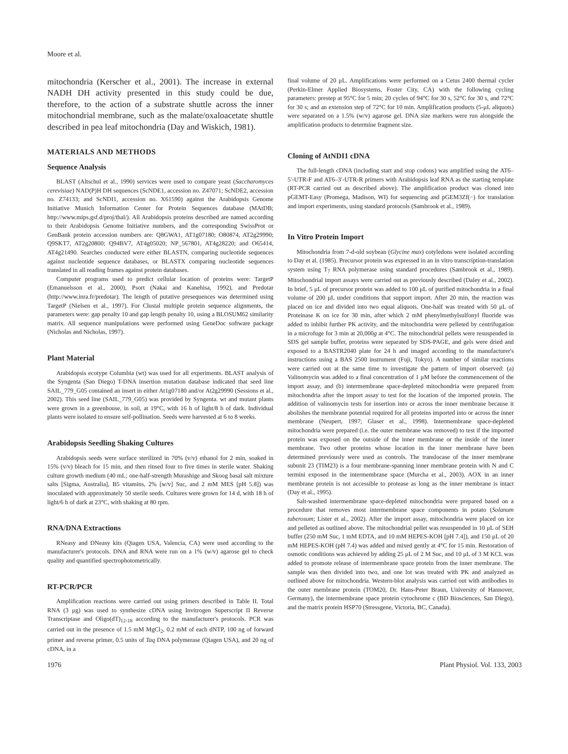Moore et al.
mitochondria (Kerscher et al., 2001). The increase in external NADH DH activity presented in this study could be due, therefore, to the action of a substrate shuttle across the inner mitochondrial membrane, such as the malate/oxaloacetate shuttle described in pea leaf mitochondria (Day and Wiskich, 1981).
MATERIALS AND METHODS
Sequence Analysis
BLAST (Altschul et al., 1990) services were used to compare yeast (Saccharomyces cerevisiae) NAD(P)H DH sequences (ScNDE1, accession no. Z47071; ScNDE2, accession no. Z74133; and ScNDI1, accession no. X61590) against the Arabidopsis Genome Initiative Munich Information Center for Protein Sequences database (MAtDB; http://www.mips.gsf.d/proj/thal/). All Arabidopsis proteins described are named according to their Arabidopsis Genome Initiative numbers, and the corresponding SwissProt or GenBank protein accession numbers are: Q8GWA1, AT1g07180; O80874, AT2g29990; Q9SKT7, AT2g20800; Q94BV7, AT4g05020; NP_567801, AT4g28220; and O65414, AT4g21490. Searches conducted were either BLASTN, comparing nucleotide sequences against nucleotide sequence databases, or BLASTX comparing nucleotide sequences translated in all reading frames against protein databases.
Computer programs used to predict cellular location of proteins were: TargetP (Emanuelsson et al., 2000), Psort (Nakai and Kanehisa, 1992), and Predotar (http://www.inra.fr/predotar). The length of putative presequences was determined using TargetP (Nielsen et al., 1997). For Clustal multiple protein sequence alignments, the parameters were: gap penalty 10 and gap length penalty 10, using a BLOSUM62 similarity matrix. All sequence manipulations were performed using GeneDoc software package (Nicholas and Nicholas, 1997).
Plant Material
Arabidopsis ecotype Columbia (wt) was used for all experiments. BLAST analysis of the Syngenta (San Diego) T-DNA insertion mutation database indicated that seed line SAIL_779_G05 contained an insert in either At1g07180 and/or At2g29990 (Sessions et al., 2002). This seed line (SAIL_779_G05) was provided by Syngenta. wt and mutant plants were grown in a greenhouse, in soil, at 19°C, with 16 h of light/8 h of dark. Individual plants were isolated to ensure self-pollination. Seeds were harvested at 6 to 8 weeks.
Arabidopsis Seedling Shaking Cultures
Arabidopsis seeds were surface sterilized in 70% (v/v) ethanol for 2 min, soaked in 15% (v/v) bleach for 15 min, and then rinsed four to five times in sterile water. Shaking culture growth medium (40 mL; one-half-strength Murashige and Skoog basal salt mixture salts [Sigma, Australia], B5 vitamins, 2% [w/v] Suc, and 2 mM MES [pH 5.8]) was inoculated with approximately 50 sterile seeds. Cultures were grown for 14 d, with 18 h of light/6 h of dark at 23°C, with shaking at 80 rpm.
RNA/DNA Extractions
RNeasy and DNeasy kits (Qiagen USA, Valencia, CA) were used according to the manufacturer's protocols. DNA and RNA were run on a 1% (w/v) agarose gel to check quality and quantified spectrophotometrically.
RT-PCR/PCR
Amplification reactions were carried out using primers described in Table II. Total RNA (3 μg) was used to synthesize cDNA using Invitrogen Superscript II Reverse Transcriptase and Oligo(dT)<sub>12-18</sub> according to the manufacturer's protocols. PCR was carried out in the presence of 1.5 mM MgCl<sub>2</sub>, 0.2 mM of each dNTP, 100 ng of forward primer and reverse primer, 0.5 units of Taq DNA polymerase (Qiagen USA), and 20 ng of cDNA, in a
final volume of 20 μL. Amplifications were performed on a Cetus 2400 thermal cycler (Perkin-Elmer Applied Biosystems, Foster City, CA) with the following cycling parameters: prestep at 95°C for 5 min; 20 cycles of 94°C for 30 s, 52°C for 30 s, and 72°C for 30 s; and an extension step of 72°C for 10 min. Amplification products (5-μL aliquots) were separated on a 1.5% (w/v) agarose gel. DNA size markers were run alongside the amplification products to determine fragment size.
Cloning of AtNDI1 cDNA
The full-length cDNA (including start and stop codons) was amplified using the AT6–5′-UTR-F and AT6–3′-UTR-R primers with Arabidopsis leaf RNA as the starting template (RT-PCR carried out as described above). The amplification product was cloned into pGEMT-Easy (Promega, Madison, WI) for sequencing and pGEM3Zf(−) for translation and import experiments, using standard protocols (Sambrook et al., 1989).
In Vitro Protein Import
Mitochondria from 7-d-old soybean (Glycine max) cotyledons were isolated according to Day et al. (1985). Precursor protein was expressed in an in vitro transcription-translation system using T<sub>7</sub> RNA polymerase using standard procedures (Sambrook et al., 1989). Mitochondrial import assays were carried out as previously described (Daley et al., 2002). In brief, 5 μL of precursor protein was added to 100 μL of purified mitochondria in a final volume of 200 μL under conditions that support import. After 20 min, the reaction was placed on ice and divided into two equal aliquots. One-half was treated with 50 μL of Proteinase K on ice for 30 min, after which 2 mM phenylmethylsulfonyl fluoride was added to inhibit further PK activity, and the mitochondria were pelleted by centrifugation in a microfuge for 3 min at 20,000g at 4°C. The mitochondrial pellets were resuspended in SDS gel sample buffer, proteins were separated by SDS-PAGE, and gels were dried and exposed to a BASTR2040 plate for 24 h and imaged according to the manufacturer's instructions using a BAS 2500 instrument (Fuji, Tokyo). A number of similar reactions were carried out at the same time to investigate the pattern of import observed: (a) Valinomycin was added to a final concentration of 1 μM before the commencement of the import assay, and (b) intermembrane space-depleted mitochondria were prepared from mitochondria after the import assay to test for the location of the imported protein. The addition of valinomycin tests for insertion into or across the inner membrane because it abolishes the membrane potential required for all proteins imported into or across the inner membrane (Neupert, 1997; Glaser et al., 1998). Intermembrane space-depleted mitochondria were prepared (i.e. the outer membrane was removed) to test if the imported protein was exposed on the outside of the inner membrane or the inside of the inner membrane. Two other proteins whose location in the inner membrane have been determined previously were used as controls. The translocase of the inner membrane subunit 23 (TIM23) is a four membrane-spanning inner membrane protein with N and C termini exposed in the intermembrane space (Murcha et al., 2003). AOX in an inner membrane protein is not accessible to protease as long as the inner membrane is intact (Day et al., 1995).
Salt-washed intermembrane space-depleted mitochondria were prepared based on a procedure that removes most intermembrane space components in potato (Solanum tuberosum; Lister et al., 2002). After the import assay, mitochondria were placed on ice and pelleted as outlined above. The mitochondrial pellet was resuspended in 10 μL of SEH buffer (250 mM Suc, 1 mM EDTA, and 10 mM HEPES-KOH [pH 7.4]), and 150 μL of 20 mM HEPES-KOH (pH 7.4) was added and mixed gently at 4°C for 15 min. Restoration of osmotic conditions was achieved by adding 25 μL of 2 M Suc, and 10 μL of 3 M KCL was added to promote release of intermembrane space protein from the inner membrane. The sample was then divided into two, and one lot was treated with PK and analyzed as outlined above for mitochondria. Western-blot analysis was carried out with antibodies to the outer membrane protein (TOM20, Dr. Hans-Peter Braun, University of Hannover, Germany), the intermembrane space protein cytochrome c (BD Biosciences, San Diego), and the matrix protein HSP70 (Stressgene, Victoria, BC, Canada).
1976 Plant Physiol. Vol. 133, 2003